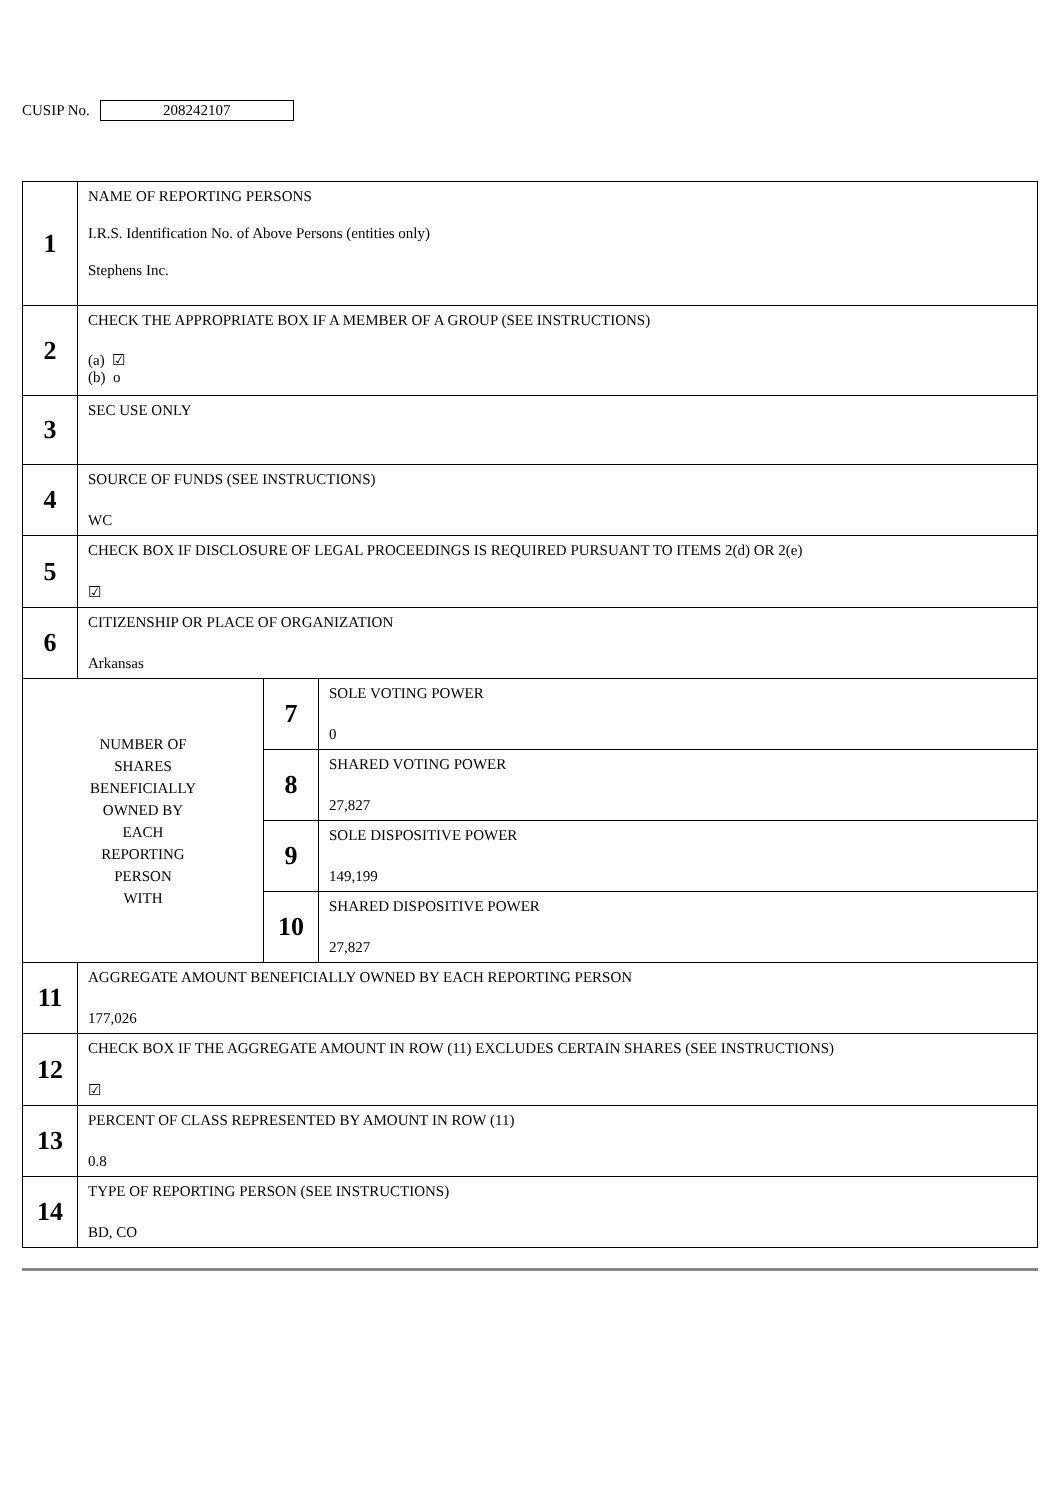CUSIP No.
208242107
| 1 | NAME OF REPORTING PERSONS I.R.S. Identification No. of Above Persons (entities only) Stephens Inc. | | |
| 2 | CHECK THE APPROPRIATE BOX IF A MEMBER OF A GROUP (SEE INSTRUCTIONS) (a) ☑ (b) o | | |
| 3 | SEC USE ONLY | | |
| 4 | SOURCE OF FUNDS (SEE INSTRUCTIONS) WC | | |
| 5 | CHECK BOX IF DISCLOSURE OF LEGAL PROCEEDINGS IS REQUIRED PURSUANT TO ITEMS 2(d) OR 2(e) ☑ | | |
| 6 | CITIZENSHIP OR PLACE OF ORGANIZATION Arkansas | | |
| NUMBER OF SHARES BENEFICIALLY OWNED BY EACH REPORTING PERSON WITH | | 7 | SOLE VOTING POWER 0 |
| | | 8 | SHARED VOTING POWER 27,827 |
| | | 9 | SOLE DISPOSITIVE POWER 149,199 |
| | | 10 | SHARED DISPOSITIVE POWER 27,827 |
| 11 | AGGREGATE AMOUNT BENEFICIALLY OWNED BY EACH REPORTING PERSON 177,026 | | |
| 12 | CHECK BOX IF THE AGGREGATE AMOUNT IN ROW (11) EXCLUDES CERTAIN SHARES (SEE INSTRUCTIONS) ☑ | | |
| 13 | PERCENT OF CLASS REPRESENTED BY AMOUNT IN ROW (11) 0.8 | | |
| 14 | TYPE OF REPORTING PERSON (SEE INSTRUCTIONS) BD, CO | | |